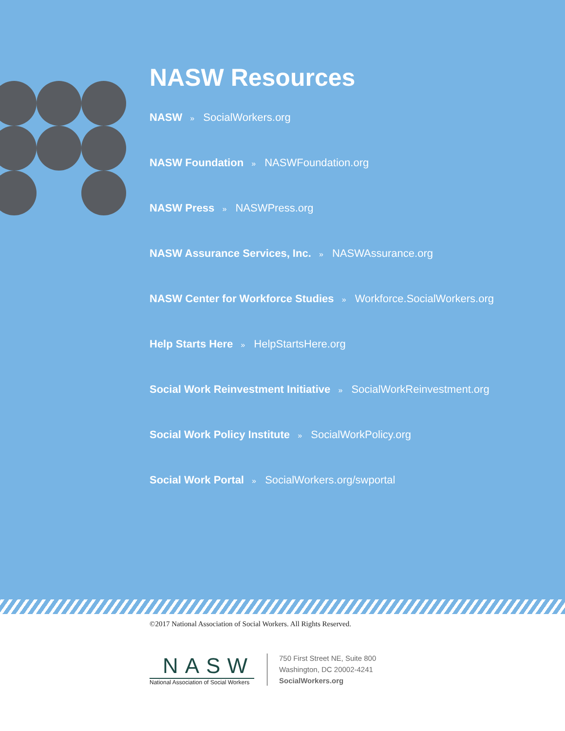NASW Resources
NASW » SocialWorkers.org
NASW Foundation » NASWFoundation.org
NASW Press » NASWPress.org
NASW Assurance Services, Inc. » NASWAssurance.org
NASW Center for Workforce Studies » Workforce.SocialWorkers.org
Help Starts Here » HelpStartsHere.org
Social Work Reinvestment Initiative » SocialWorkReinvestment.org
Social Work Policy Institute » SocialWorkPolicy.org
Social Work Portal » SocialWorkers.org/swportal
©2017 National Association of Social Workers. All Rights Reserved.
NASW
National Association of Social Workers
750 First Street NE, Suite 800
Washington, DC 20002-4241
SocialWorkers.org